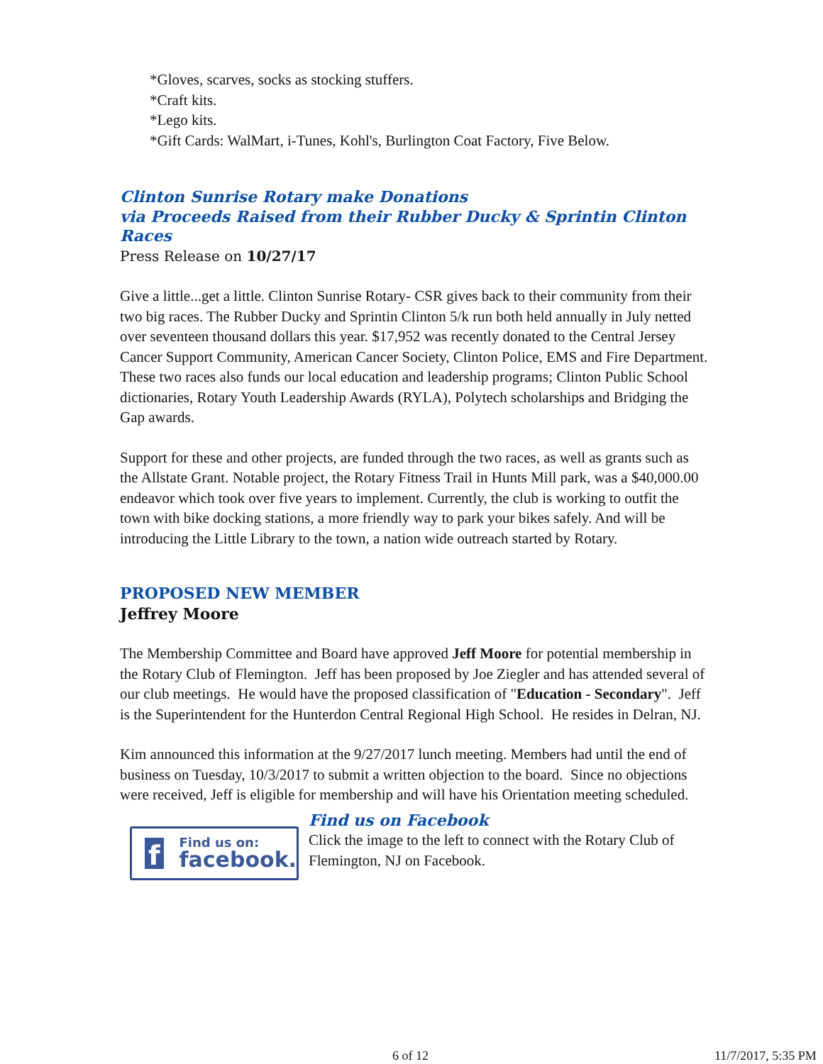*Gloves, scarves, socks as stocking stuffers.
*Craft kits.
*Lego kits.
*Gift Cards: WalMart, i-Tunes, Kohl's, Burlington Coat Factory, Five Below.
Clinton Sunrise Rotary make Donations
via Proceeds Raised from their Rubber Ducky & Sprintin Clinton Races
Press Release on 10/27/17
Give a little...get a little. Clinton Sunrise Rotary- CSR gives back to their community from their two big races. The Rubber Ducky and Sprintin Clinton 5/k run both held annually in July netted over seventeen thousand dollars this year. $17,952 was recently donated to the Central Jersey Cancer Support Community, American Cancer Society, Clinton Police, EMS and Fire Department. These two races also funds our local education and leadership programs; Clinton Public School dictionaries, Rotary Youth Leadership Awards (RYLA), Polytech scholarships and Bridging the Gap awards.
Support for these and other projects, are funded through the two races, as well as grants such as the Allstate Grant. Notable project, the Rotary Fitness Trail in Hunts Mill park, was a $40,000.00 endeavor which took over five years to implement. Currently, the club is working to outfit the town with bike docking stations, a more friendly way to park your bikes safely. And will be introducing the Little Library to the town, a nation wide outreach started by Rotary.
PROPOSED NEW MEMBER
Jeffrey Moore
The Membership Committee and Board have approved Jeff Moore for potential membership in the Rotary Club of Flemington. Jeff has been proposed by Joe Ziegler and has attended several of our club meetings. He would have the proposed classification of "Education - Secondary". Jeff is the Superintendent for the Hunterdon Central Regional High School. He resides in Delran, NJ.
Kim announced this information at the 9/27/2017 lunch meeting. Members had until the end of business on Tuesday, 10/3/2017 to submit a written objection to the board. Since no objections were received, Jeff is eligible for membership and will have his Orientation meeting scheduled.
f
Find us on:
facebook.
Find us on Facebook
Click the image to the left to connect with the Rotary Club of Flemington, NJ on Facebook.
6 of 12 11/7/2017, 5:35 PM